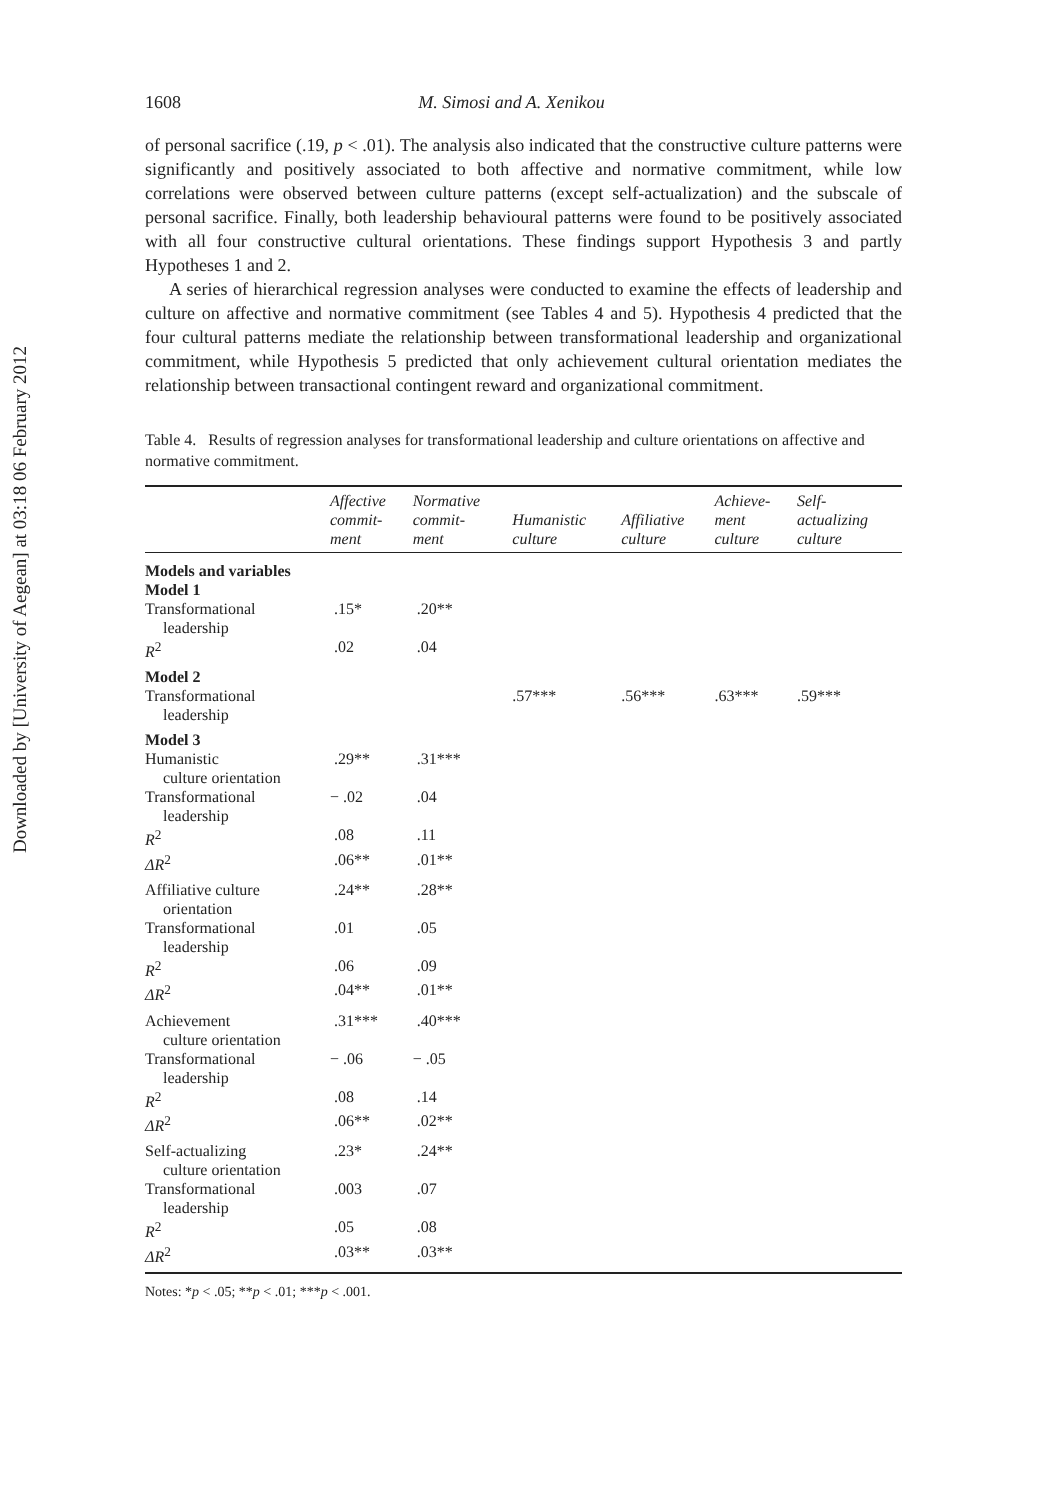Downloaded by [University of Aegean] at 03:18 06 February 2012
1608 M. Simosi and A. Xenikou
of personal sacrifice (.19, p < .01). The analysis also indicated that the constructive culture patterns were significantly and positively associated to both affective and normative commitment, while low correlations were observed between culture patterns (except self-actualization) and the subscale of personal sacrifice. Finally, both leadership behavioural patterns were found to be positively associated with all four constructive cultural orientations. These findings support Hypothesis 3 and partly Hypotheses 1 and 2.
A series of hierarchical regression analyses were conducted to examine the effects of leadership and culture on affective and normative commitment (see Tables 4 and 5). Hypothesis 4 predicted that the four cultural patterns mediate the relationship between transformational leadership and organizational commitment, while Hypothesis 5 predicted that only achievement cultural orientation mediates the relationship between transactional contingent reward and organizational commitment.
Table 4. Results of regression analyses for transformational leadership and culture orientations on affective and normative commitment.
| | Affective commit- ment | Normative commit- ment | Humanistic culture | Affiliative culture | Achieve- ment culture | Self- actualizing culture |
| --- | --- | --- | --- | --- | --- | --- |
| Models and variables | | | | | | |
| Model 1 | | | | | | |
| Transformational leadership | .15* | .20** | | | | |
| R<sup>2</sup> | .02 | .04 | | | | |
| Model 2 | | | | | | |
| Transformational leadership | | | .57*** | .56*** | .63*** | .59*** |
| Model 3 | | | | | | |
| Humanistic culture orientation | .29** | .31*** | | | | |
| Transformational leadership | − .02 | .04 | | | | |
| R<sup>2</sup> | .08 | .11 | | | | |
| ΔR<sup>2</sup> | .06** | .01** | | | | |
| Affiliative culture orientation | .24** | .28** | | | | |
| Transformational leadership | .01 | .05 | | | | |
| R<sup>2</sup> | .06 | .09 | | | | |
| ΔR<sup>2</sup> | .04** | .01** | | | | |
| Achievement culture orientation | .31*** | .40*** | | | | |
| Transformational leadership | − .06 | − .05 | | | | |
| R<sup>2</sup> | .08 | .14 | | | | |
| ΔR<sup>2</sup> | .06** | .02** | | | | |
| Self-actualizing culture orientation | .23* | .24** | | | | |
| Transformational leadership | .003 | .07 | | | | |
| R<sup>2</sup> | .05 | .08 | | | | |
| ΔR<sup>2</sup> | .03** | .03** | | | | |
Notes: *p < .05; **p < .01; ***p < .001.